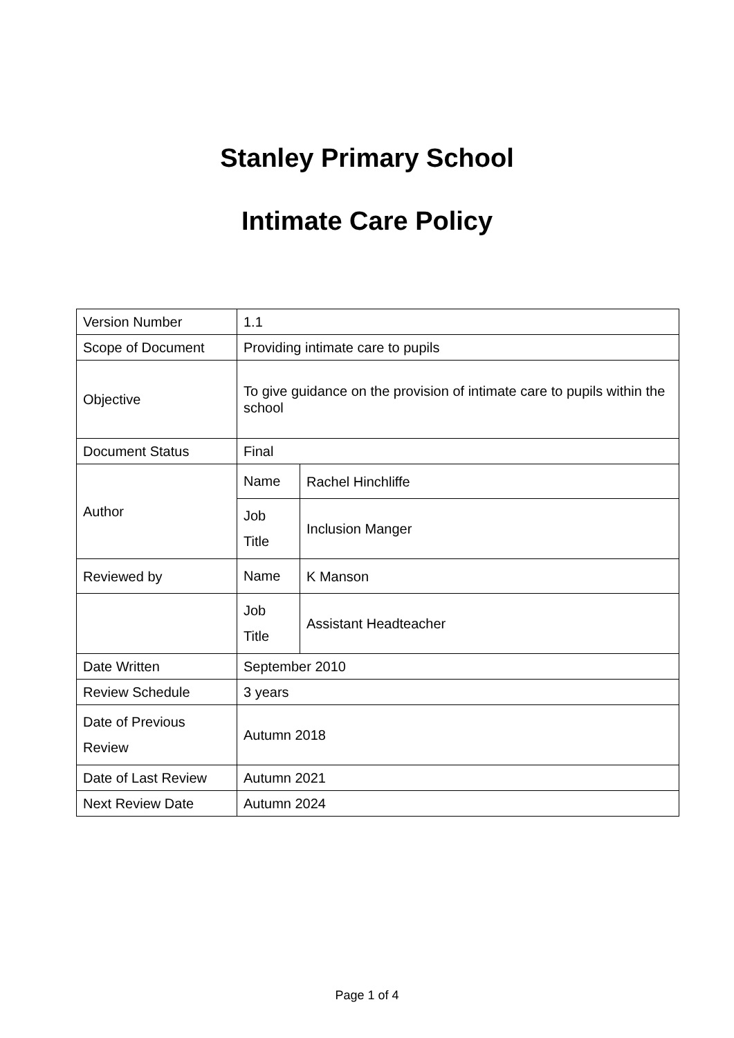Stanley Primary School
Intimate Care Policy
| Version Number | 1.1 | |
| Scope of Document | Providing intimate care to pupils | |
| Objective | To give guidance on the provision of intimate care to pupils within the school | |
| Document Status | Final | |
| Author | Name | Rachel Hinchliffe |
| | Job Title | Inclusion Manger |
| Reviewed by | Name | K Manson |
| | Job Title | Assistant Headteacher |
| Date Written | September 2010 | |
| Review Schedule | 3 years | |
| Date of Previous Review | Autumn 2018 | |
| Date of Last Review | Autumn 2021 | |
| Next Review Date | Autumn 2024 | |
Page 1 of 4